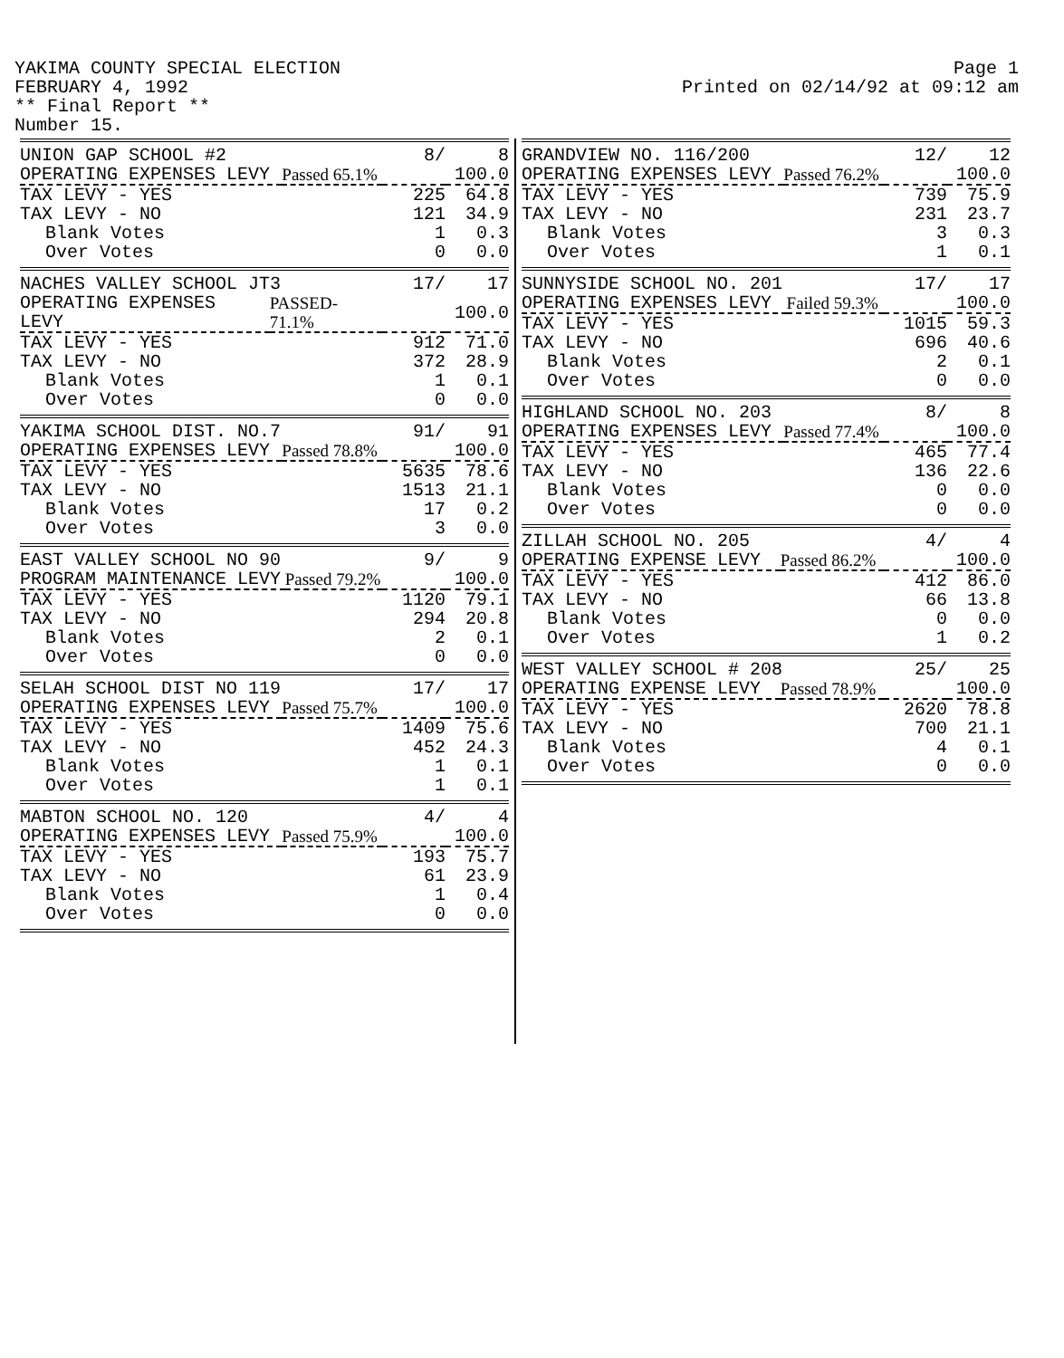YAKIMA COUNTY SPECIAL ELECTION
FEBRUARY 4, 1992
** Final Report **
Number 15.
Page 1
Printed on 02/14/92 at 09:12 am
| UNION GAP SCHOOL #2 | | 8/ | 8 |
| OPERATING EXPENSES LEVY | Passed 65.1% | 100.0 | |
| TAX LEVY - YES | | 225 | 64.8 |
| TAX LEVY - NO | | 121 | 34.9 |
| Blank Votes | | 1 | 0.3 |
| Over Votes | | 0 | 0.0 |
| NACHES VALLEY SCHOOL JT3 | | 17/ | 17 |
| OPERATING EXPENSES LEVY | PASSED-71.1% | 100.0 | |
| TAX LEVY - YES | | 912 | 71.0 |
| TAX LEVY - NO | | 372 | 28.9 |
| Blank Votes | | 1 | 0.1 |
| Over Votes | | 0 | 0.0 |
| YAKIMA SCHOOL DIST. NO.7 | | 91/ | 91 |
| OPERATING EXPENSES LEVY | Passed 78.8% | 100.0 | |
| TAX LEVY - YES | | 5635 | 78.6 |
| TAX LEVY - NO | | 1513 | 21.1 |
| Blank Votes | | 17 | 0.2 |
| Over Votes | | 3 | 0.0 |
| EAST VALLEY SCHOOL NO 90 | | 9/ | 9 |
| PROGRAM MAINTENANCE LEVY | Passed 79.2% | 100.0 | |
| TAX LEVY - YES | | 1120 | 79.1 |
| TAX LEVY - NO | | 294 | 20.8 |
| Blank Votes | | 2 | 0.1 |
| Over Votes | | 0 | 0.0 |
| SELAH SCHOOL DIST NO 119 | | 17/ | 17 |
| OPERATING EXPENSES LEVY | Passed 75.7% | 100.0 | |
| TAX LEVY - YES | | 1409 | 75.6 |
| TAX LEVY - NO | | 452 | 24.3 |
| Blank Votes | | 1 | 0.1 |
| Over Votes | | 1 | 0.1 |
| MABTON SCHOOL NO. 120 | | 4/ | 4 |
| OPERATING EXPENSES LEVY | Passed 75.9% | 100.0 | |
| TAX LEVY - YES | | 193 | 75.7 |
| TAX LEVY - NO | | 61 | 23.9 |
| Blank Votes | | 1 | 0.4 |
| Over Votes | | 0 | 0.0 |
| GRANDVIEW NO. 116/200 | | 12/ | 12 |
| OPERATING EXPENSES LEVY | Passed 76.2% | 100.0 | |
| TAX LEVY - YES | | 739 | 75.9 |
| TAX LEVY - NO | | 231 | 23.7 |
| Blank Votes | | 3 | 0.3 |
| Over Votes | | 1 | 0.1 |
| SUNNYSIDE SCHOOL NO. 201 | | 17/ | 17 |
| OPERATING EXPENSES LEVY | Failed 59.3% | 100.0 | |
| TAX LEVY - YES | | 1015 | 59.3 |
| TAX LEVY - NO | | 696 | 40.6 |
| Blank Votes | | 2 | 0.1 |
| Over Votes | | 0 | 0.0 |
| HIGHLAND SCHOOL NO. 203 | | 8/ | 8 |
| OPERATING EXPENSES LEVY | Passed 77.4% | 100.0 | |
| TAX LEVY - YES | | 465 | 77.4 |
| TAX LEVY - NO | | 136 | 22.6 |
| Blank Votes | | 0 | 0.0 |
| Over Votes | | 0 | 0.0 |
| ZILLAH SCHOOL NO. 205 | | 4/ | 4 |
| OPERATING EXPENSE LEVY | Passed 86.2% | 100.0 | |
| TAX LEVY - YES | | 412 | 86.0 |
| TAX LEVY - NO | | 66 | 13.8 |
| Blank Votes | | 0 | 0.0 |
| Over Votes | | 1 | 0.2 |
| WEST VALLEY SCHOOL # 208 | | 25/ | 25 |
| OPERATING EXPENSE LEVY | Passed 78.9% | 100.0 | |
| TAX LEVY - YES | | 2620 | 78.8 |
| TAX LEVY - NO | | 700 | 21.1 |
| Blank Votes | | 4 | 0.1 |
| Over Votes | | 0 | 0.0 |